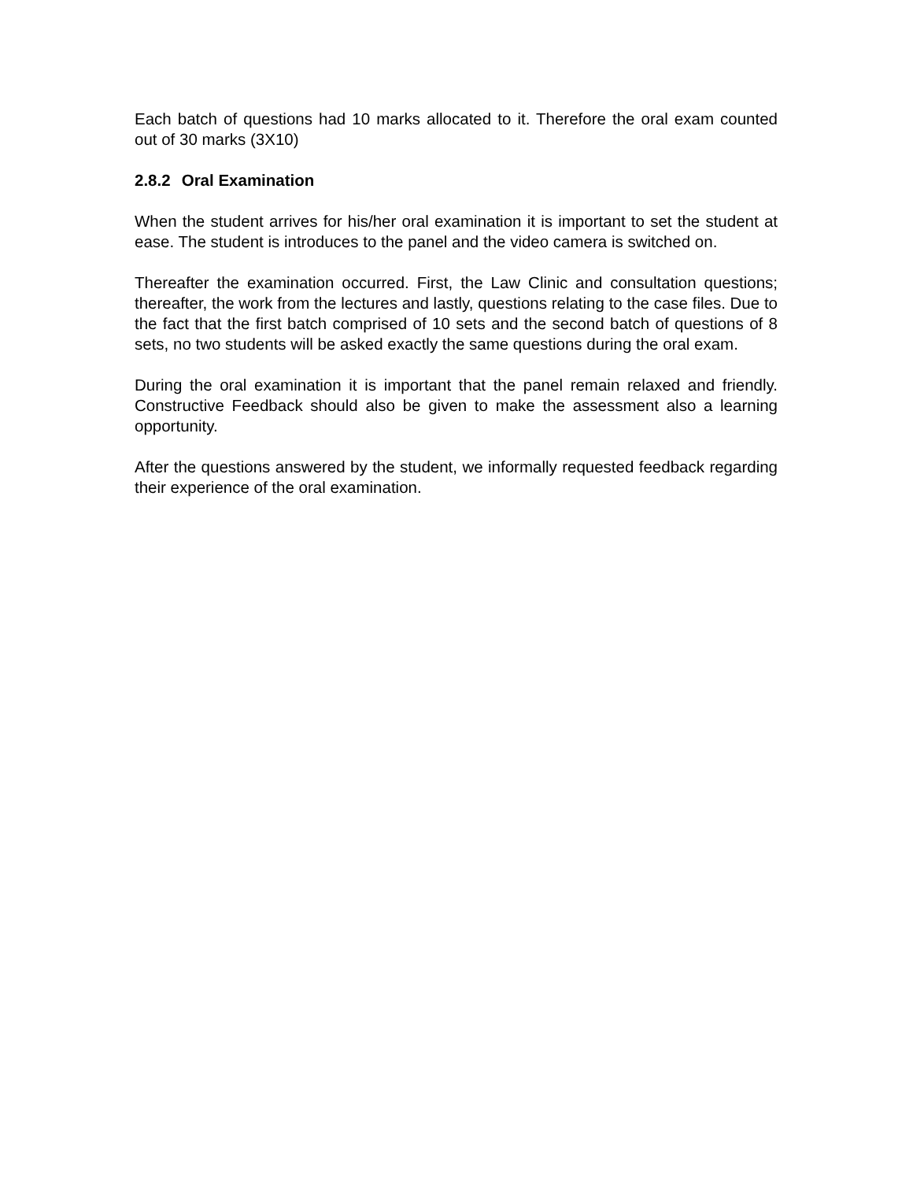Each batch of questions had 10 marks allocated to it. Therefore the oral exam counted out of 30 marks (3X10)
2.8.2 Oral Examination
When the student arrives for his/her oral examination it is important to set the student at ease. The student is introduces to the panel and the video camera is switched on.
Thereafter the examination occurred. First, the Law Clinic and consultation questions; thereafter, the work from the lectures and lastly, questions relating to the case files. Due to the fact that the first batch comprised of 10 sets and the second batch of questions of 8 sets, no two students will be asked exactly the same questions during the oral exam.
During the oral examination it is important that the panel remain relaxed and friendly. Constructive Feedback should also be given to make the assessment also a learning opportunity.
After the questions answered by the student, we informally requested feedback regarding their experience of the oral examination.